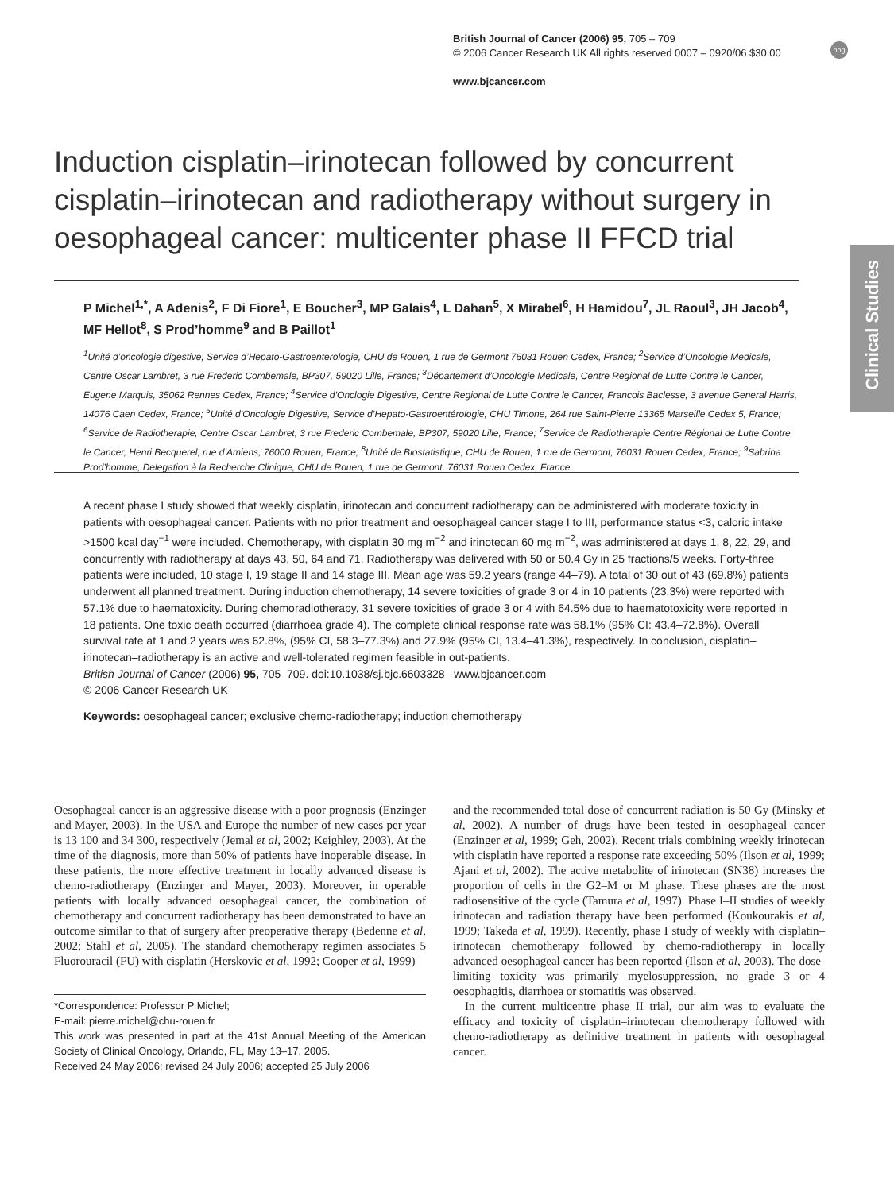British Journal of Cancer (2006) 95, 705 – 709
© 2006 Cancer Research UK All rights reserved 0007 – 0920/06 $30.00
www.bjcancer.com
npg
Clinical Studies
Induction cisplatin–irinotecan followed by concurrent cisplatin–irinotecan and radiotherapy without surgery in oesophageal cancer: multicenter phase II FFCD trial
P Michel<sup>1,*</sup>, A Adenis<sup>2</sup>, F Di Fiore<sup>1</sup>, E Boucher<sup>3</sup>, MP Galais<sup>4</sup>, L Dahan<sup>5</sup>, X Mirabel<sup>6</sup>, H Hamidou<sup>7</sup>, JL Raoul<sup>3</sup>, JH Jacob<sup>4</sup>, MF Hellot<sup>8</sup>, S Prod’homme<sup>9</sup> and B Paillot<sup>1</sup>
<sup>1</sup> Unité d’oncologie digestive, Service d’Hepato-Gastroenterologie, CHU de Rouen, 1 rue de Germont 76031 Rouen Cedex, France; <sup>2</sup>Service d’Oncologie Medicale, Centre Oscar Lambret, 3 rue Frederic Combemale, BP307, 59020 Lille, France; <sup>3</sup>Département d’Oncologie Medicale, Centre Regional de Lutte Contre le Cancer, Eugene Marquis, 35062 Rennes Cedex, France; <sup>4</sup>Service d’Onclogie Digestive, Centre Regional de Lutte Contre le Cancer, Francois Baclesse, 3 avenue General Harris, 14076 Caen Cedex, France; <sup>5</sup>Unité d’Oncologie Digestive, Service d’Hepato-Gastroentérologie, CHU Timone, 264 rue Saint-Pierre 13365 Marseille Cedex 5, France; <sup>6</sup>Service de Radiotherapie, Centre Oscar Lambret, 3 rue Frederic Combemale, BP307, 59020 Lille, France; <sup>7</sup>Service de Radiotherapie Centre Régional de Lutte Contre le Cancer, Henri Becquerel, rue d’Amiens, 76000 Rouen, France; <sup>8</sup>Unité de Biostatistique, CHU de Rouen, 1 rue de Germont, 76031 Rouen Cedex, France; <sup>9</sup>Sabrina Prod’homme, Delegation à la Recherche Clinique, CHU de Rouen, 1 rue de Germont, 76031 Rouen Cedex, France
A recent phase I study showed that weekly cisplatin, irinotecan and concurrent radiotherapy can be administered with moderate toxicity in patients with oesophageal cancer. Patients with no prior treatment and oesophageal cancer stage I to III, performance status <3, caloric intake >1500 kcal day<sup>−1</sup> were included. Chemotherapy, with cisplatin 30 mg m<sup>−2</sup> and irinotecan 60 mg m<sup>−2</sup>, was administered at days 1, 8, 22, 29, and concurrently with radiotherapy at days 43, 50, 64 and 71. Radiotherapy was delivered with 50 or 50.4 Gy in 25 fractions/5 weeks. Forty-three patients were included, 10 stage I, 19 stage II and 14 stage III. Mean age was 59.2 years (range 44–79). A total of 30 out of 43 (69.8%) patients underwent all planned treatment. During induction chemotherapy, 14 severe toxicities of grade 3 or 4 in 10 patients (23.3%) were reported with 57.1% due to haematoxicity. During chemoradiotherapy, 31 severe toxicities of grade 3 or 4 with 64.5% due to haematotoxicity were reported in 18 patients. One toxic death occurred (diarrhoea grade 4). The complete clinical response rate was 58.1% (95% CI: 43.4–72.8%). Overall survival rate at 1 and 2 years was 62.8%, (95% CI, 58.3–77.3%) and 27.9% (95% CI, 13.4–41.3%), respectively. In conclusion, cisplatin–irinotecan–radiotherapy is an active and well-tolerated regimen feasible in out-patients.
British Journal of Cancer (2006) 95, 705–709. doi:10.1038/sj.bjc.6603328 www.bjcancer.com
© 2006 Cancer Research UK
Keywords: oesophageal cancer; exclusive chemo-radiotherapy; induction chemotherapy
Oesophageal cancer is an aggressive disease with a poor prognosis (Enzinger and Mayer, 2003). In the USA and Europe the number of new cases per year is 13 100 and 34 300, respectively (Jemal et al, 2002; Keighley, 2003). At the time of the diagnosis, more than 50% of patients have inoperable disease. In these patients, the more effective treatment in locally advanced disease is chemo-radiotherapy (Enzinger and Mayer, 2003). Moreover, in operable patients with locally advanced oesophageal cancer, the combination of chemotherapy and concurrent radiotherapy has been demonstrated to have an outcome similar to that of surgery after preoperative therapy (Bedenne et al, 2002; Stahl et al, 2005). The standard chemotherapy regimen associates 5 Fluorouracil (FU) with cisplatin (Herskovic et al, 1992; Cooper et al, 1999)
*Correspondence: Professor P Michel;
E-mail: pierre.michel@chu-rouen.fr
This work was presented in part at the 41st Annual Meeting of the American Society of Clinical Oncology, Orlando, FL, May 13–17, 2005.
Received 24 May 2006; revised 24 July 2006; accepted 25 July 2006
and the recommended total dose of concurrent radiation is 50 Gy (Minsky et al, 2002). A number of drugs have been tested in oesophageal cancer (Enzinger et al, 1999; Geh, 2002). Recent trials combining weekly irinotecan with cisplatin have reported a response rate exceeding 50% (Ilson et al, 1999; Ajani et al, 2002). The active metabolite of irinotecan (SN38) increases the proportion of cells in the G2–M or M phase. These phases are the most radiosensitive of the cycle (Tamura et al, 1997). Phase I–II studies of weekly irinotecan and radiation therapy have been performed (Koukourakis et al, 1999; Takeda et al, 1999). Recently, phase I study of weekly with cisplatin–irinotecan chemotherapy followed by chemo-radiotherapy in locally advanced oesophageal cancer has been reported (Ilson et al, 2003). The dose-limiting toxicity was primarily myelosuppression, no grade 3 or 4 oesophagitis, diarrhoea or stomatitis was observed.
In the current multicentre phase II trial, our aim was to evaluate the efficacy and toxicity of cisplatin–irinotecan chemotherapy followed with chemo-radiotherapy as definitive treatment in patients with oesophageal cancer.